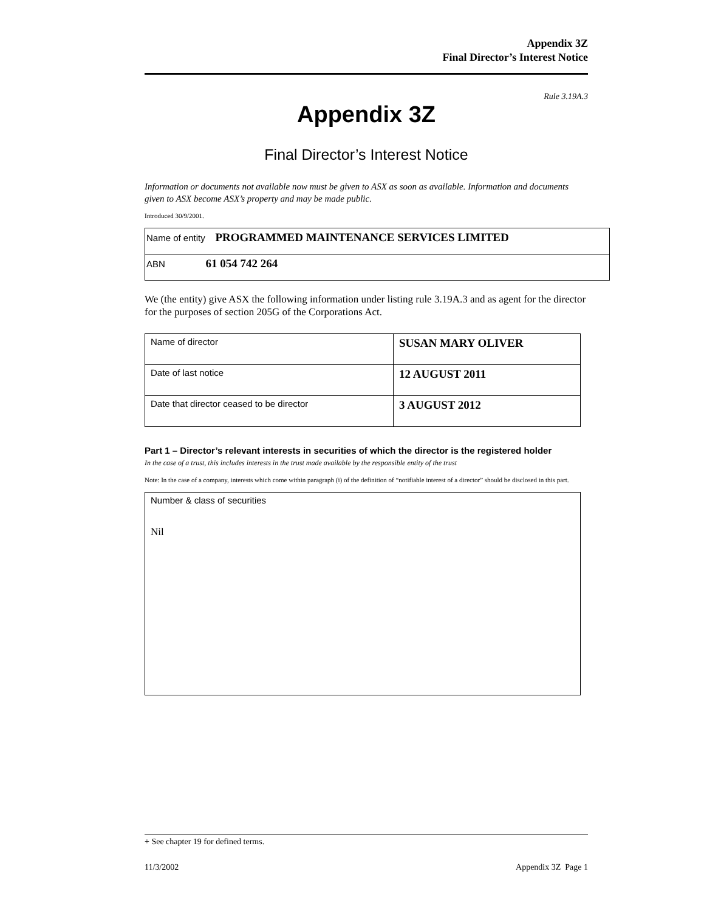Appendix 3Z
Final Director’s Interest Notice
Rule 3.19A.3
Appendix 3Z
Final Director’s Interest Notice
Information or documents not available now must be given to ASX as soon as available. Information and documents given to ASX become ASX’s property and may be made public.
Introduced 30/9/2001.
| Name of entity PROGRAMMED MAINTENANCE SERVICES LIMITED |
| ABN 61 054 742 264 |
We (the entity) give ASX the following information under listing rule 3.19A.3 and as agent for the director for the purposes of section 205G of the Corporations Act.
| Name of director | SUSAN MARY OLIVER |
| Date of last notice | 12 AUGUST 2011 |
| Date that director ceased to be director | 3 AUGUST 2012 |
Part 1 – Director’s relevant interests in securities of which the director is the registered holder
In the case of a trust, this includes interests in the trust made available by the responsible entity of the trust
Note: In the case of a company, interests which come within paragraph (i) of the definition of “notifiable interest of a director” should be disclosed in this part.
| Number & class of securities Nil |
+ See chapter 19 for defined terms.
11/3/2002 Appendix 3Z Page 1